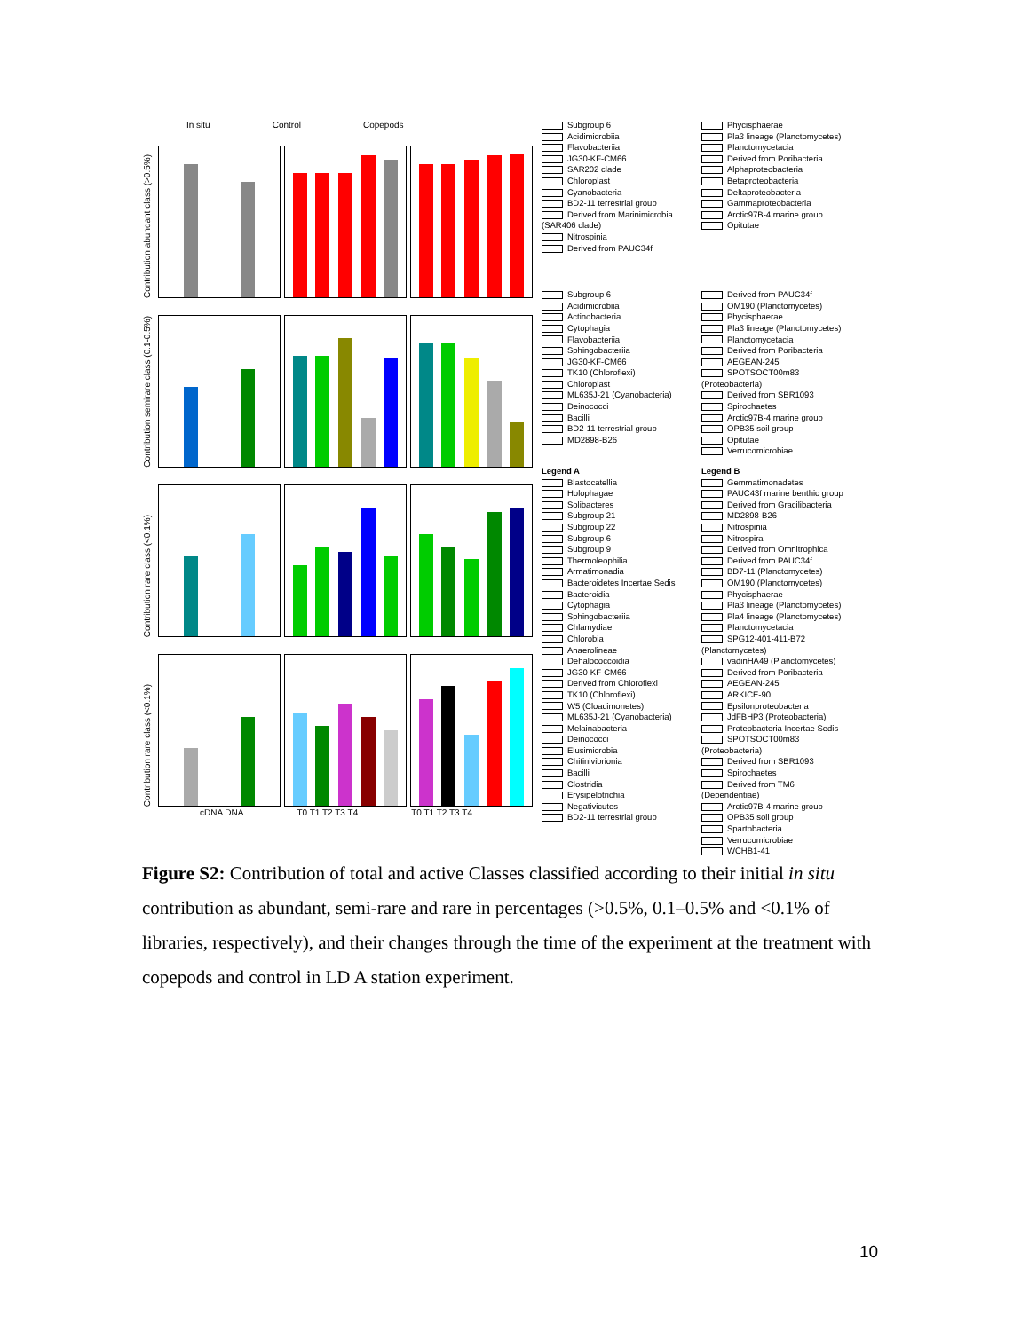In situ Control Copepods
Contribution abundant class (>0.5%)
Contribution semirare class (0.1-0.5%)
Contribution rare class (<0.1%)
Contribution rare class (<0.1%)
cDNA DNA T0 T1 T2 T3 T4 T0 T1 T2 T3 T4
Subgroup 6
Acidimicrobiia
Flavobacteriia
JG30-KF-CM66
SAR202 clade
Chloroplast
Cyanobacteria
BD2-11 terrestrial group
Derived from Marinimicrobia (SAR406 clade)
Nitrospinia
Derived from PAUC34f
Phycisphaerae
Pla3 lineage (Planctomycetes)
Planctomycetacia
Derived from Poribacteria
Alphaproteobacteria
Betaproteobacteria
Deltaproteobacteria
Gammaproteobacteria
Arctic97B-4 marine group
Opitutae
Subgroup 6
Acidimicrobiia
Actinobacteria
Cytophagia
Flavobacteriia
Sphingobacteriia
JG30-KF-CM66
TK10 (Chloroflexi)
Chloroplast
ML635J-21 (Cyanobacteria)
Deinococci
Bacilli
BD2-11 terrestrial group
MD2898-B26
Derived from PAUC34f
OM190 (Planctomycetes)
Phycisphaerae
Pla3 lineage (Planctomycetes)
Planctomycetacia
Derived from Poribacteria
AEGEAN-245
SPOTSOCT00m83 (Proteobacteria)
Derived from SBR1093
Spirochaetes
Arctic97B-4 marine group
OPB35 soil group
Opitutae
Verrucomicrobiae
Legend A
Blastocatellia
Holophagae
Solibacteres
Subgroup 21
Subgroup 22
Subgroup 6
Subgroup 9
Thermoleophilia
Armatimonadia
Bacteroidetes Incertae Sedis
Bacteroidia
Cytophagia
Sphingobacteriia
Chlamydiae
Chlorobia
Anaerolineae
Dehalococcoidia
JG30-KF-CM66
Derived from Chloroflexi
TK10 (Chloroflexi)
W5 (Cloacimonetes)
ML635J-21 (Cyanobacteria)
Melainabacteria
Deinococci
Elusimicrobia
Chitinivibrionia
Bacilli
Clostridia
Erysipelotrichia
Negativicutes
BD2-11 terrestrial group
Legend B
Gemmatimonadetes
PAUC43f marine benthic group
Derived from Gracilibacteria
MD2898-B26
Nitrospinia
Nitrospira
Derived from Omnitrophica
Derived from PAUC34f
BD7-11 (Planctomycetes)
OM190 (Planctomycetes)
Phycisphaerae
Pla3 lineage (Planctomycetes)
Pla4 lineage (Planctomycetes)
Planctomycetacia
SPG12-401-411-B72 (Planctomycetes)
vadinHA49 (Planctomycetes)
Derived from Poribacteria
AEGEAN-245
ARKICE-90
Epsilonproteobacteria
JdFBHP3 (Proteobacteria)
Proteobacteria Incertae Sedis
SPOTSOCT00m83 (Proteobacteria)
Derived from SBR1093
Spirochaetes
Derived from TM6 (Dependentiae)
Arctic97B-4 marine group
OPB35 soil group
Spartobacteria
Verrucomicrobiae
WCHB1-41
Figure S2: Contribution of total and active Classes classified according to their initial in situ contribution as abundant, semi-rare and rare in percentages (>0.5%, 0.1–0.5% and <0.1% of libraries, respectively), and their changes through the time of the experiment at the treatment with copepods and control in LD A station experiment.
10